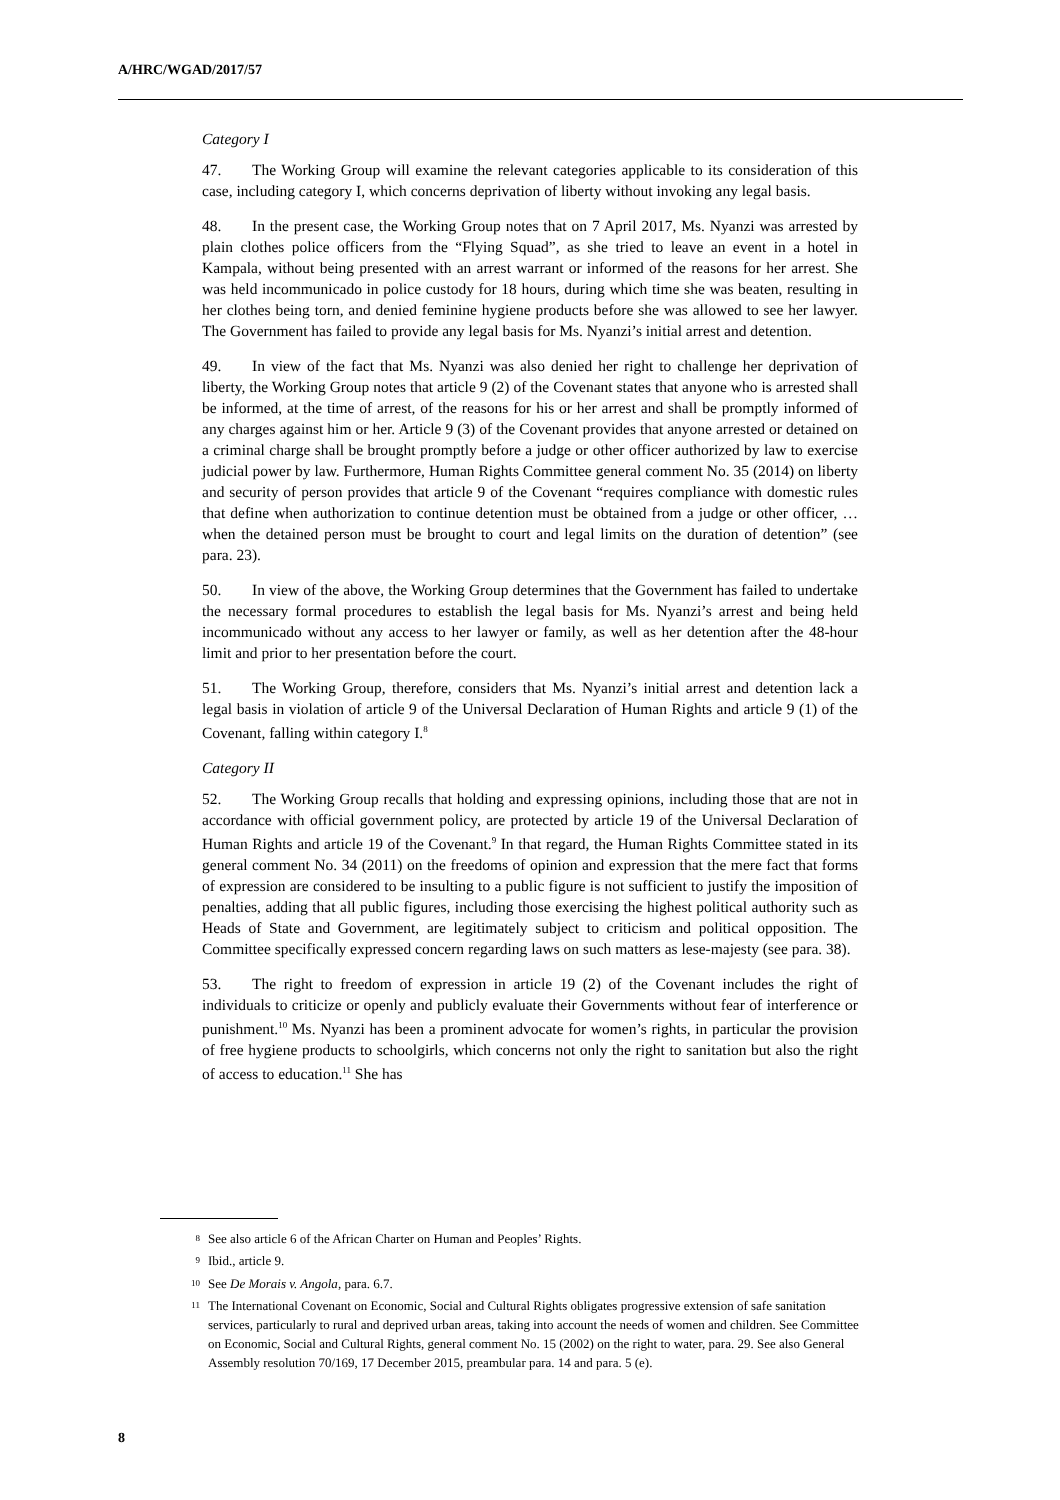A/HRC/WGAD/2017/57
Category I
47. The Working Group will examine the relevant categories applicable to its consideration of this case, including category I, which concerns deprivation of liberty without invoking any legal basis.
48. In the present case, the Working Group notes that on 7 April 2017, Ms. Nyanzi was arrested by plain clothes police officers from the “Flying Squad”, as she tried to leave an event in a hotel in Kampala, without being presented with an arrest warrant or informed of the reasons for her arrest. She was held incommunicado in police custody for 18 hours, during which time she was beaten, resulting in her clothes being torn, and denied feminine hygiene products before she was allowed to see her lawyer. The Government has failed to provide any legal basis for Ms. Nyanzi’s initial arrest and detention.
49. In view of the fact that Ms. Nyanzi was also denied her right to challenge her deprivation of liberty, the Working Group notes that article 9 (2) of the Covenant states that anyone who is arrested shall be informed, at the time of arrest, of the reasons for his or her arrest and shall be promptly informed of any charges against him or her. Article 9 (3) of the Covenant provides that anyone arrested or detained on a criminal charge shall be brought promptly before a judge or other officer authorized by law to exercise judicial power by law. Furthermore, Human Rights Committee general comment No. 35 (2014) on liberty and security of person provides that article 9 of the Covenant “requires compliance with domestic rules that define when authorization to continue detention must be obtained from a judge or other officer, … when the detained person must be brought to court and legal limits on the duration of detention” (see para. 23).
50. In view of the above, the Working Group determines that the Government has failed to undertake the necessary formal procedures to establish the legal basis for Ms. Nyanzi’s arrest and being held incommunicado without any access to her lawyer or family, as well as her detention after the 48-hour limit and prior to her presentation before the court.
51. The Working Group, therefore, considers that Ms. Nyanzi’s initial arrest and detention lack a legal basis in violation of article 9 of the Universal Declaration of Human Rights and article 9 (1) of the Covenant, falling within category I.<sup>8</sup>
Category II
52. The Working Group recalls that holding and expressing opinions, including those that are not in accordance with official government policy, are protected by article 19 of the Universal Declaration of Human Rights and article 19 of the Covenant.<sup>9</sup> In that regard, the Human Rights Committee stated in its general comment No. 34 (2011) on the freedoms of opinion and expression that the mere fact that forms of expression are considered to be insulting to a public figure is not sufficient to justify the imposition of penalties, adding that all public figures, including those exercising the highest political authority such as Heads of State and Government, are legitimately subject to criticism and political opposition. The Committee specifically expressed concern regarding laws on such matters as lese-majesty (see para. 38).
53. The right to freedom of expression in article 19 (2) of the Covenant includes the right of individuals to criticize or openly and publicly evaluate their Governments without fear of interference or punishment.<sup>10</sup> Ms. Nyanzi has been a prominent advocate for women’s rights, in particular the provision of free hygiene products to schoolgirls, which concerns not only the right to sanitation but also the right of access to education.<sup>11</sup> She has
<sup>8</sup> See also article 6 of the African Charter on Human and Peoples’ Rights.
<sup>9</sup> Ibid., article 9.
<sup>10</sup> See De Morais v. Angola, para. 6.7.
<sup>11</sup> The International Covenant on Economic, Social and Cultural Rights obligates progressive extension of safe sanitation services, particularly to rural and deprived urban areas, taking into account the needs of women and children. See Committee on Economic, Social and Cultural Rights, general comment No. 15 (2002) on the right to water, para. 29. See also General Assembly resolution 70/169, 17 December 2015, preambular para. 14 and para. 5 (e).
8